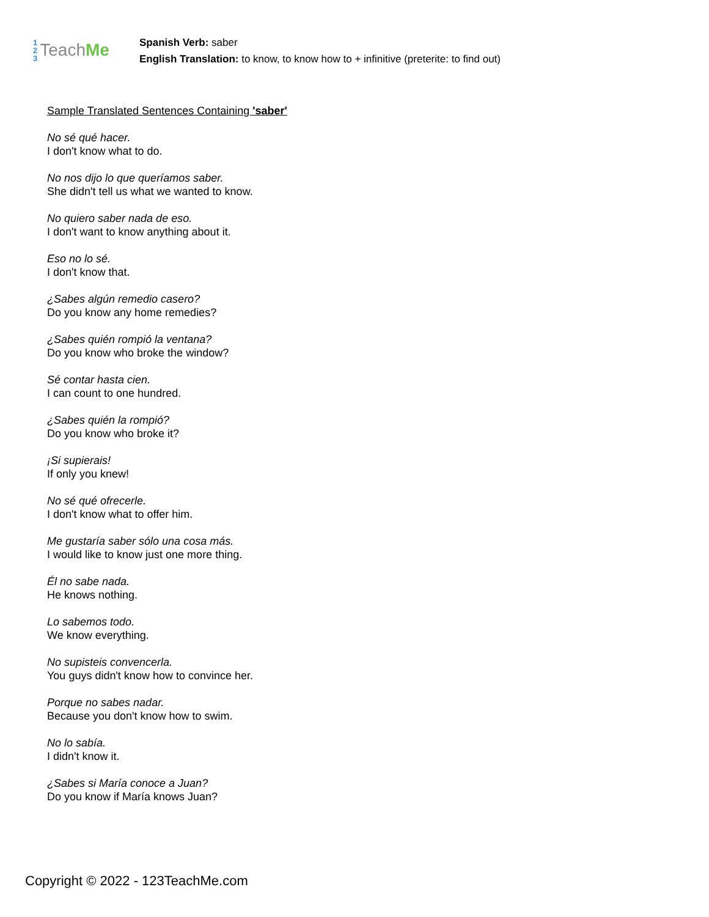1
2
3
Teach Me
Spanish Verb: saber
English Translation: to know, to know how to + infinitive (preterite: to find out)
Sample Translated Sentences Containing 'saber'
No sé qué hacer.
I don't know what to do.
No nos dijo lo que queríamos saber.
She didn't tell us what we wanted to know.
No quiero saber nada de eso.
I don't want to know anything about it.
Eso no lo sé.
I don't know that.
¿Sabes algún remedio casero?
Do you know any home remedies?
¿Sabes quién rompió la ventana?
Do you know who broke the window?
Sé contar hasta cien.
I can count to one hundred.
¿Sabes quién la rompió?
Do you know who broke it?
¡Si supierais!
If only you knew!
No sé qué ofrecerle.
I don't know what to offer him.
Me gustaría saber sólo una cosa más.
I would like to know just one more thing.
Él no sabe nada.
He knows nothing.
Lo sabemos todo.
We know everything.
No supisteis convencerla.
You guys didn't know how to convince her.
Porque no sabes nadar.
Because you don't know how to swim.
No lo sabía.
I didn't know it.
¿Sabes si María conoce a Juan?
Do you know if María knows Juan?
Copyright © 2022 - 123TeachMe.com